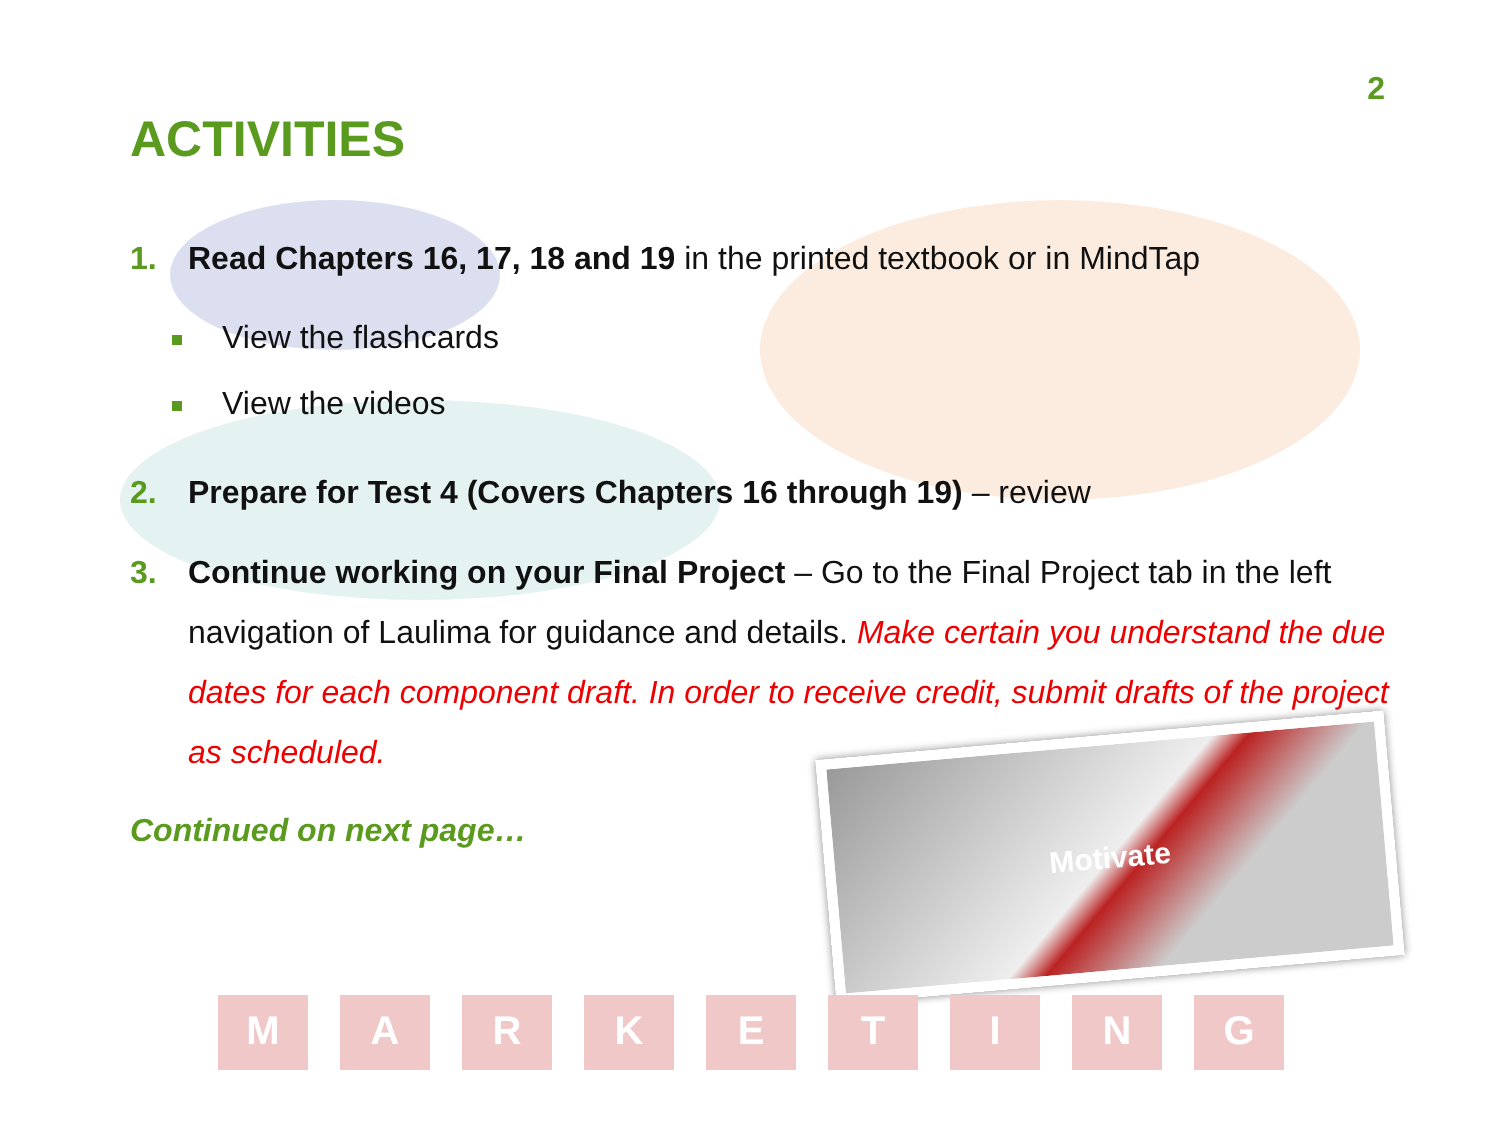2
ACTIVITIES
1. Read Chapters 16, 17, 18 and 19 in the printed textbook or in MindTap
View the flashcards
View the videos
2. Prepare for Test 4 (Covers Chapters 16 through 19) – review
3. Continue working on your Final Project – Go to the Final Project tab in the left navigation of Laulima for guidance and details. Make certain you understand the due dates for each component draft. In order to receive credit, submit drafts of the project as scheduled.
Continued on next page…
Motivate
M A R K E T I N G